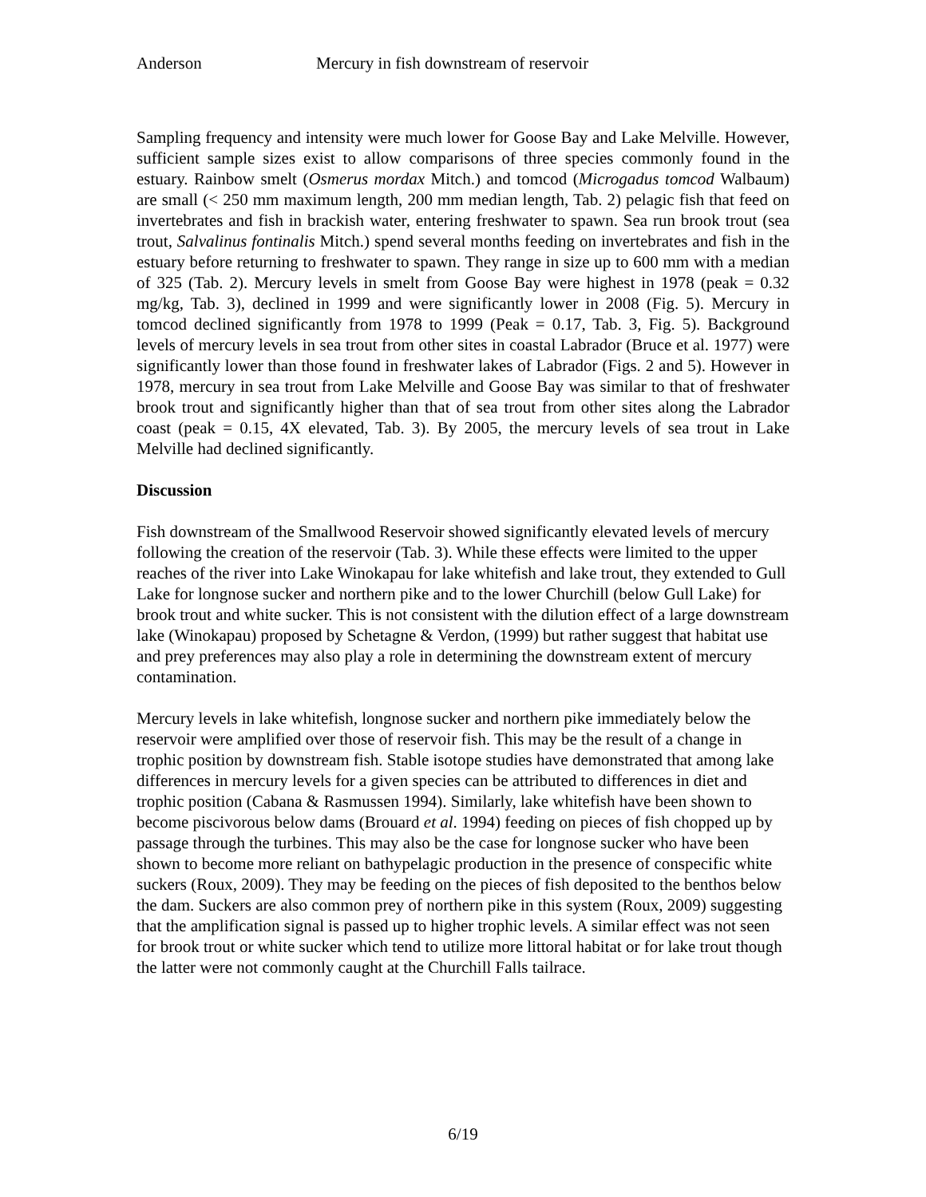Anderson Mercury in fish downstream of reservoir
Sampling frequency and intensity were much lower for Goose Bay and Lake Melville. However, sufficient sample sizes exist to allow comparisons of three species commonly found in the estuary. Rainbow smelt (Osmerus mordax Mitch.) and tomcod (Microgadus tomcod Walbaum) are small (< 250 mm maximum length, 200 mm median length, Tab. 2) pelagic fish that feed on invertebrates and fish in brackish water, entering freshwater to spawn. Sea run brook trout (sea trout, Salvalinus fontinalis Mitch.) spend several months feeding on invertebrates and fish in the estuary before returning to freshwater to spawn. They range in size up to 600 mm with a median of 325 (Tab. 2). Mercury levels in smelt from Goose Bay were highest in 1978 (peak = 0.32 mg/kg, Tab. 3), declined in 1999 and were significantly lower in 2008 (Fig. 5). Mercury in tomcod declined significantly from 1978 to 1999 (Peak = 0.17, Tab. 3, Fig. 5). Background levels of mercury levels in sea trout from other sites in coastal Labrador (Bruce et al. 1977) were significantly lower than those found in freshwater lakes of Labrador (Figs. 2 and 5). However in 1978, mercury in sea trout from Lake Melville and Goose Bay was similar to that of freshwater brook trout and significantly higher than that of sea trout from other sites along the Labrador coast (peak = 0.15, 4X elevated, Tab. 3). By 2005, the mercury levels of sea trout in Lake Melville had declined significantly.
Discussion
Fish downstream of the Smallwood Reservoir showed significantly elevated levels of mercury following the creation of the reservoir (Tab. 3). While these effects were limited to the upper reaches of the river into Lake Winokapau for lake whitefish and lake trout, they extended to Gull Lake for longnose sucker and northern pike and to the lower Churchill (below Gull Lake) for brook trout and white sucker. This is not consistent with the dilution effect of a large downstream lake (Winokapau) proposed by Schetagne & Verdon, (1999) but rather suggest that habitat use and prey preferences may also play a role in determining the downstream extent of mercury contamination.
Mercury levels in lake whitefish, longnose sucker and northern pike immediately below the reservoir were amplified over those of reservoir fish. This may be the result of a change in trophic position by downstream fish. Stable isotope studies have demonstrated that among lake differences in mercury levels for a given species can be attributed to differences in diet and trophic position (Cabana & Rasmussen 1994). Similarly, lake whitefish have been shown to become piscivorous below dams (Brouard et al. 1994) feeding on pieces of fish chopped up by passage through the turbines. This may also be the case for longnose sucker who have been shown to become more reliant on bathypelagic production in the presence of conspecific white suckers (Roux, 2009). They may be feeding on the pieces of fish deposited to the benthos below the dam. Suckers are also common prey of northern pike in this system (Roux, 2009) suggesting that the amplification signal is passed up to higher trophic levels. A similar effect was not seen for brook trout or white sucker which tend to utilize more littoral habitat or for lake trout though the latter were not commonly caught at the Churchill Falls tailrace.
6/19